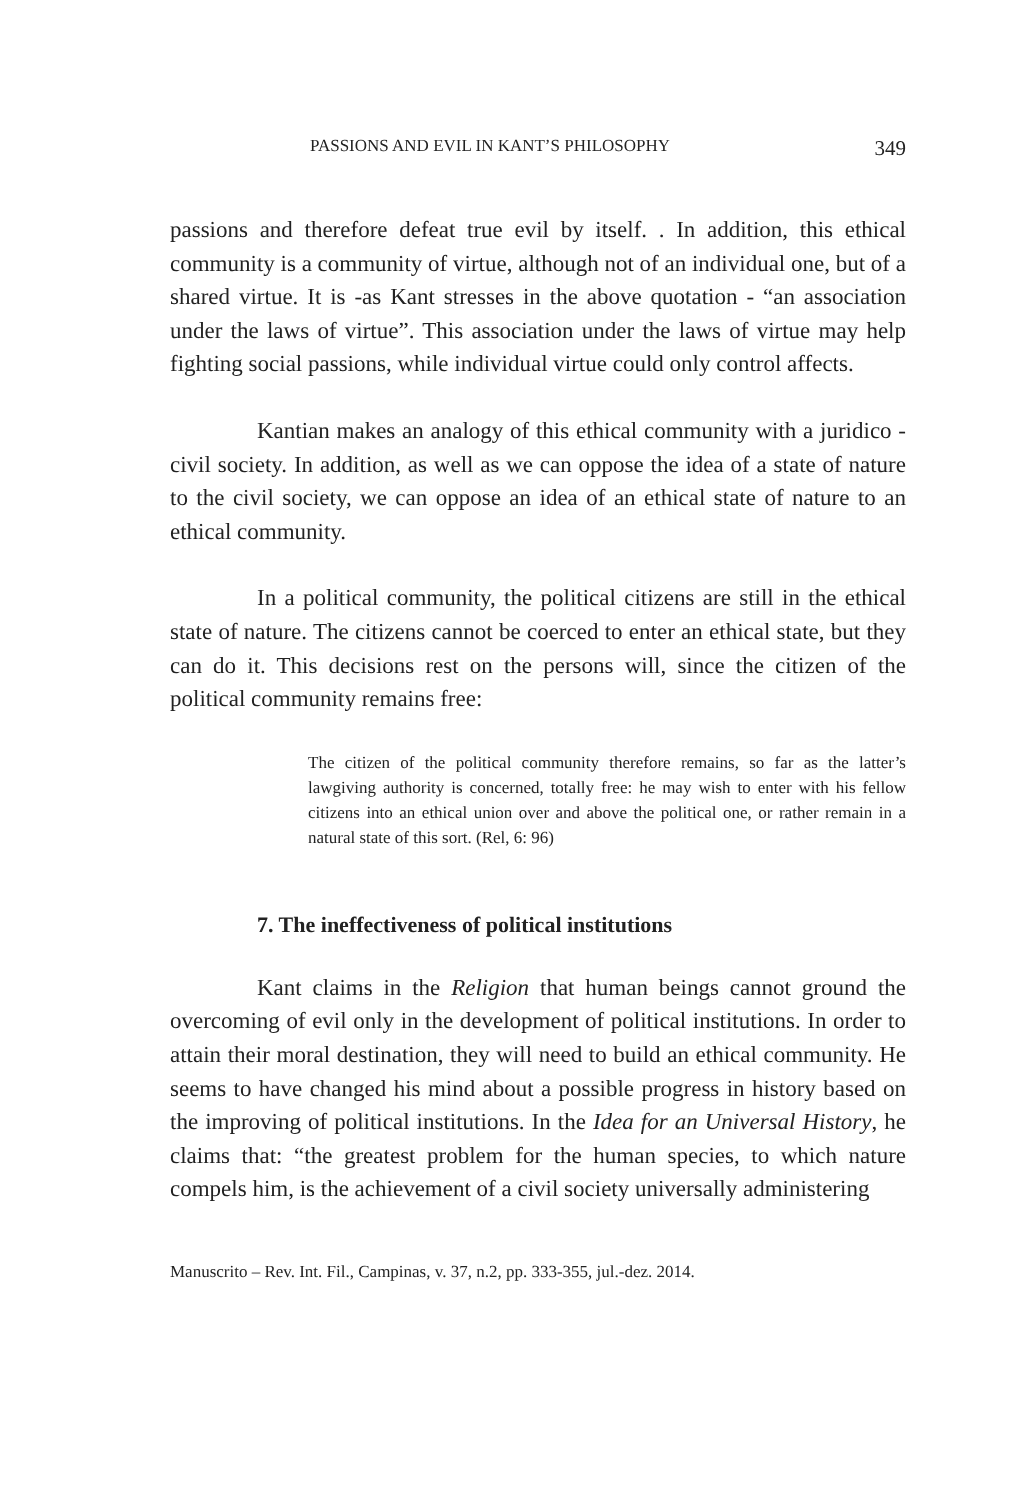PASSIONS AND EVIL IN KANT’S PHILOSOPHY 349
passions and therefore defeat true evil by itself. . In addition, this ethical community is a community of virtue, although not of an individual one, but of a shared virtue. It is -as Kant stresses in the above quotation - “an association under the laws of virtue”. This association under the laws of virtue may help fighting social passions, while individual virtue could only control affects.
Kantian makes an analogy of this ethical community with a juridico -civil society. In addition, as well as we can oppose the idea of a state of nature to the civil society, we can oppose an idea of an ethical state of nature to an ethical community.
In a political community, the political citizens are still in the ethical state of nature. The citizens cannot be coerced to enter an ethical state, but they can do it. This decisions rest on the persons will, since the citizen of the political community remains free:
The citizen of the political community therefore remains, so far as the latter’s lawgiving authority is concerned, totally free: he may wish to enter with his fellow citizens into an ethical union over and above the political one, or rather remain in a natural state of this sort. (Rel, 6: 96)
7. The ineffectiveness of political institutions
Kant claims in the Religion that human beings cannot ground the overcoming of evil only in the development of political institutions. In order to attain their moral destination, they will need to build an ethical community. He seems to have changed his mind about a possible progress in history based on the improving of political institutions. In the Idea for an Universal History, he claims that: “the greatest problem for the human species, to which nature compels him, is the achievement of a civil society universally administering
Manuscrito – Rev. Int. Fil., Campinas, v. 37, n.2, pp. 333-355, jul.-dez. 2014.